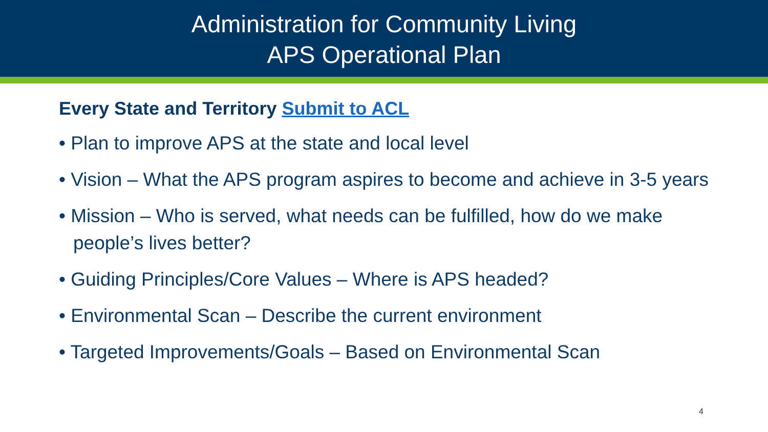Administration for Community Living
APS Operational Plan
Every State and Territory Submit to ACL
• Plan to improve APS at the state and local level
• Vision – What the APS program aspires to become and achieve in 3-5 years
• Mission – Who is served, what needs can be fulfilled, how do we make people’s lives better?
• Guiding Principles/Core Values – Where is APS headed?
• Environmental Scan – Describe the current environment
• Targeted Improvements/Goals – Based on Environmental Scan
4